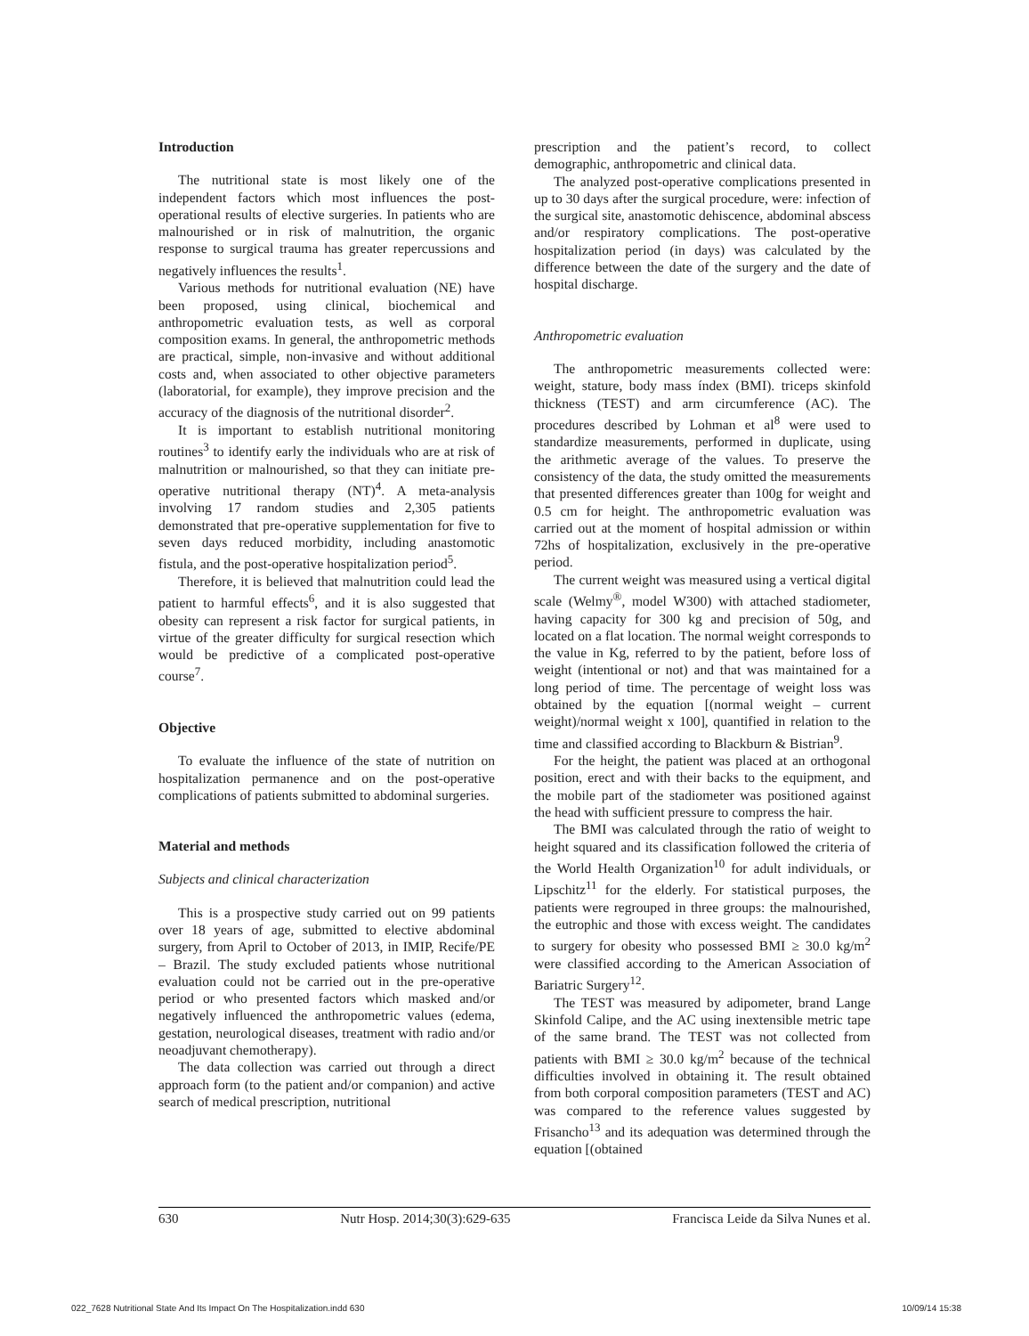Introduction
The nutritional state is most likely one of the independent factors which most influences the post-operational results of elective surgeries. In patients who are malnourished or in risk of malnutrition, the organic response to surgical trauma has greater repercussions and negatively influences the results<sup>1</sup>.
Various methods for nutritional evaluation (NE) have been proposed, using clinical, biochemical and anthropometric evaluation tests, as well as corporal composition exams. In general, the anthropometric methods are practical, simple, non-invasive and without additional costs and, when associated to other objective parameters (laboratorial, for example), they improve precision and the accuracy of the diagnosis of the nutritional disorder<sup>2</sup>.
It is important to establish nutritional monitoring routines<sup>3</sup> to identify early the individuals who are at risk of malnutrition or malnourished, so that they can initiate pre-operative nutritional therapy (NT)<sup>4</sup>. A meta-analysis involving 17 random studies and 2,305 patients demonstrated that pre-operative supplementation for five to seven days reduced morbidity, including anastomotic fistula, and the post-operative hospitalization period<sup>5</sup>.
Therefore, it is believed that malnutrition could lead the patient to harmful effects<sup>6</sup>, and it is also suggested that obesity can represent a risk factor for surgical patients, in virtue of the greater difficulty for surgical resection which would be predictive of a complicated post-operative course<sup>7</sup>.
Objective
To evaluate the influence of the state of nutrition on hospitalization permanence and on the post-operative complications of patients submitted to abdominal surgeries.
Material and methods
Subjects and clinical characterization
This is a prospective study carried out on 99 patients over 18 years of age, submitted to elective abdominal surgery, from April to October of 2013, in IMIP, Recife/PE – Brazil. The study excluded patients whose nutritional evaluation could not be carried out in the pre-operative period or who presented factors which masked and/or negatively influenced the anthropometric values (edema, gestation, neurological diseases, treatment with radio and/or neoadjuvant chemotherapy).
The data collection was carried out through a direct approach form (to the patient and/or companion) and active search of medical prescription, nutritional
prescription and the patient’s record, to collect demographic, anthropometric and clinical data.
The analyzed post-operative complications presented in up to 30 days after the surgical procedure, were: infection of the surgical site, anastomotic dehiscence, abdominal abscess and/or respiratory complications. The post-operative hospitalization period (in days) was calculated by the difference between the date of the surgery and the date of hospital discharge.
Anthropometric evaluation
The anthropometric measurements collected were: weight, stature, body mass índex (BMI). triceps skinfold thickness (TEST) and arm circumference (AC). The procedures described by Lohman et al<sup>8</sup> were used to standardize measurements, performed in duplicate, using the arithmetic average of the values. To preserve the consistency of the data, the study omitted the measurements that presented differences greater than 100g for weight and 0.5 cm for height. The anthropometric evaluation was carried out at the moment of hospital admission or within 72hs of hospitalization, exclusively in the pre-operative period.
The current weight was measured using a vertical digital scale (Welmy<sup>®</sup>, model W300) with attached stadiometer, having capacity for 300 kg and precision of 50g, and located on a flat location. The normal weight corresponds to the value in Kg, referred to by the patient, before loss of weight (intentional or not) and that was maintained for a long period of time. The percentage of weight loss was obtained by the equation [(normal weight – current weight)/normal weight x 100], quantified in relation to the time and classified according to Blackburn & Bistrian<sup>9</sup>.
For the height, the patient was placed at an orthogonal position, erect and with their backs to the equipment, and the mobile part of the stadiometer was positioned against the head with sufficient pressure to compress the hair.
The BMI was calculated through the ratio of weight to height squared and its classification followed the criteria of the World Health Organization<sup>10</sup> for adult individuals, or Lipschitz<sup>11</sup> for the elderly. For statistical purposes, the patients were regrouped in three groups: the malnourished, the eutrophic and those with excess weight. The candidates to surgery for obesity who possessed BMI ≥ 30.0 kg/m<sup>2</sup> were classified according to the American Association of Bariatric Surgery<sup>12</sup>.
The TEST was measured by adipometer, brand Lange Skinfold Calipe, and the AC using inextensible metric tape of the same brand. The TEST was not collected from patients with BMI ≥ 30.0 kg/m<sup>2</sup> because of the technical difficulties involved in obtaining it. The result obtained from both corporal composition parameters (TEST and AC) was compared to the reference values suggested by Frisancho<sup>13</sup> and its adequation was determined through the equation [(obtained
630 Nutr Hosp. 2014;30(3):629-635 Francisca Leide da Silva Nunes et al.
022_7628 Nutritional State And Its Impact On The Hospitalization.indd 630 10/09/14 15:38